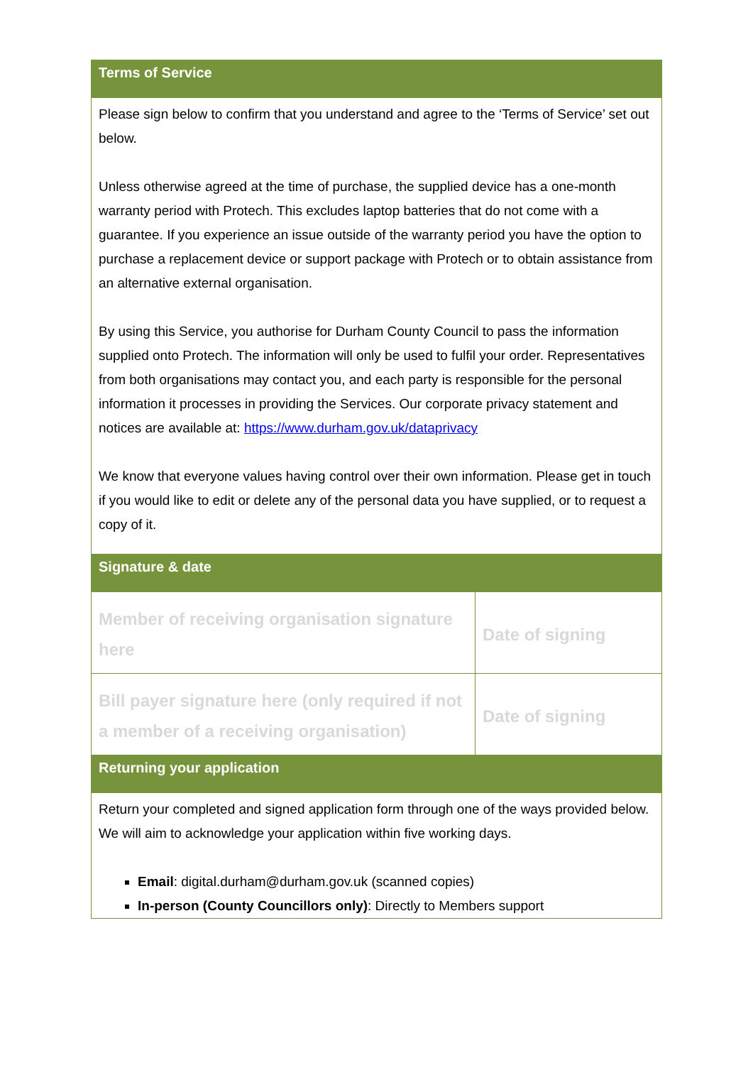| Terms of Service | |
| --- | --- |
| Please sign below to confirm that you understand and agree to the ‘Terms of Service’ set out below. Unless otherwise agreed at the time of purchase, the supplied device has a one-month warranty period with Protech. This excludes laptop batteries that do not come with a guarantee. If you experience an issue outside of the warranty period you have the option to purchase a replacement device or support package with Protech or to obtain assistance from an alternative external organisation. By using this Service, you authorise for Durham County Council to pass the information supplied onto Protech. The information will only be used to fulfil your order. Representatives from both organisations may contact you, and each party is responsible for the personal information it processes in providing the Services. Our corporate privacy statement and notices are available at: https://www.durham.gov.uk/dataprivacy We know that everyone values having control over their own information. Please get in touch if you would like to edit or delete any of the personal data you have supplied, or to request a copy of it. | |
| Signature & date | |
| Member of receiving organisation signature here | Date of signing |
| Bill payer signature here (only required if not a member of a receiving organisation) | Date of signing |
| Returning your application | |
| Return your completed and signed application form through one of the ways provided below. We will aim to acknowledge your application within five working days. Email : digital.durham@durham.gov.uk (scanned copies) In-person (County Councillors only) : Directly to Members support | |